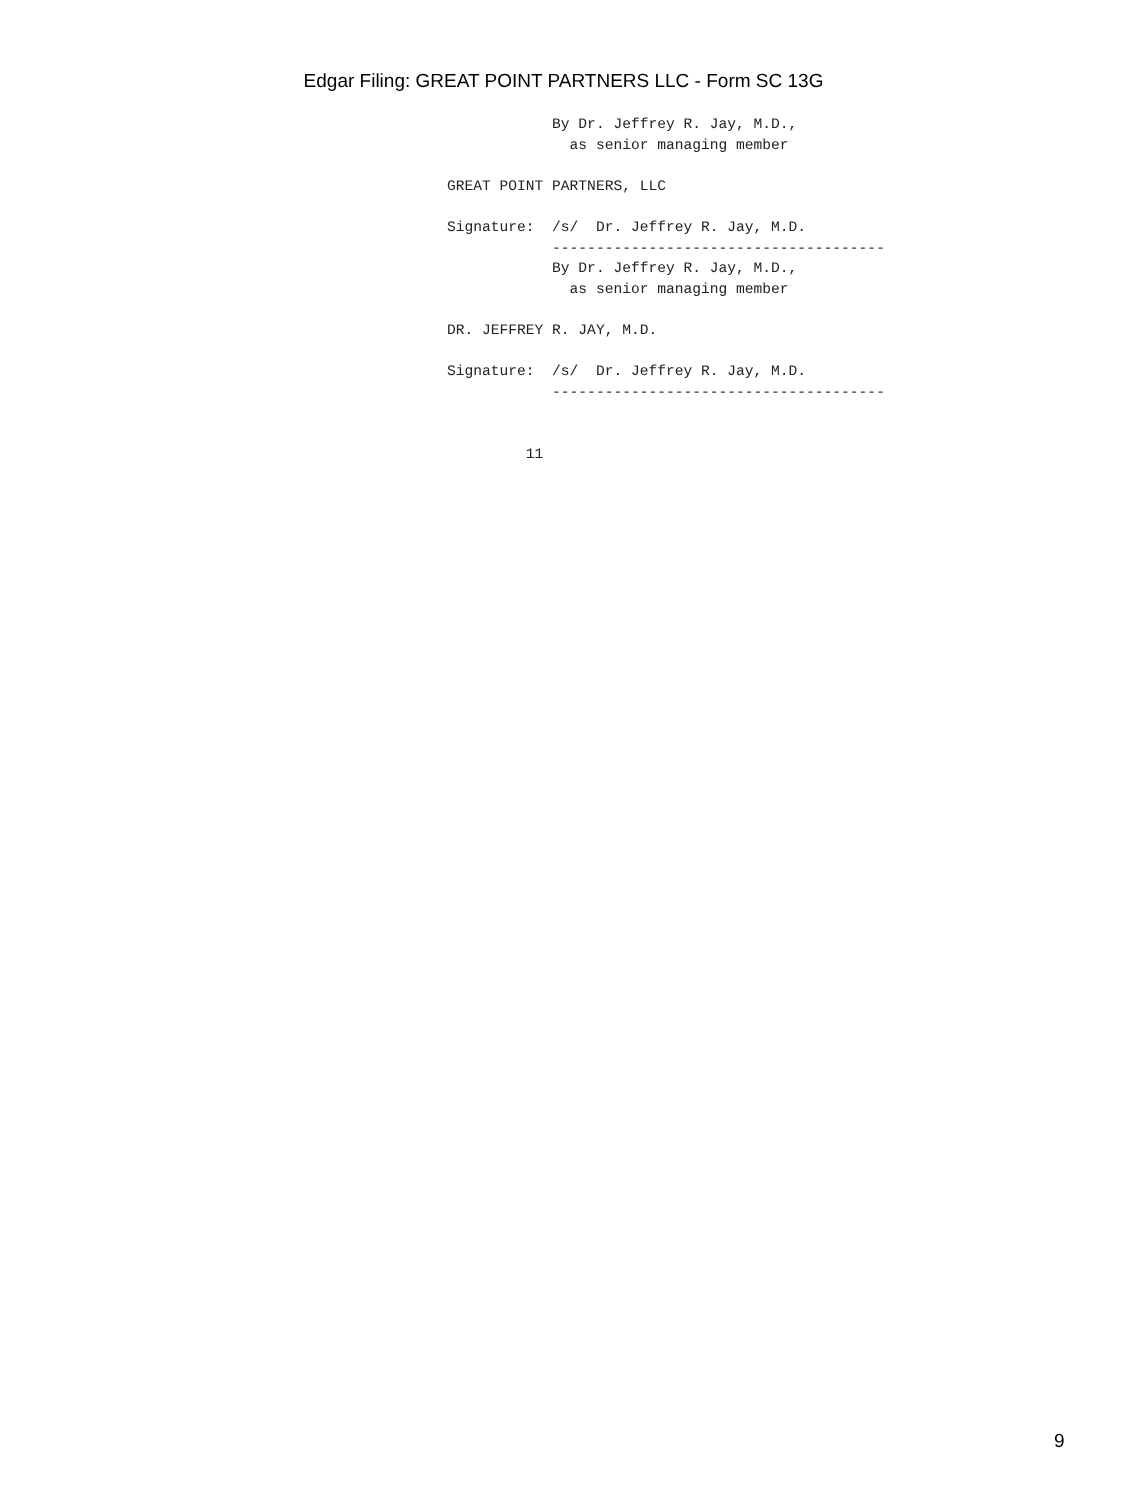Edgar Filing: GREAT POINT PARTNERS LLC - Form SC 13G
            By Dr. Jeffrey R. Jay, M.D.,
              as senior managing member

GREAT POINT PARTNERS, LLC

Signature:  /s/  Dr. Jeffrey R. Jay, M.D.
            --------------------------------------
            By Dr. Jeffrey R. Jay, M.D.,
              as senior managing member

DR. JEFFREY R. JAY, M.D.

Signature:  /s/  Dr. Jeffrey R. Jay, M.D.
            --------------------------------------


         11
9